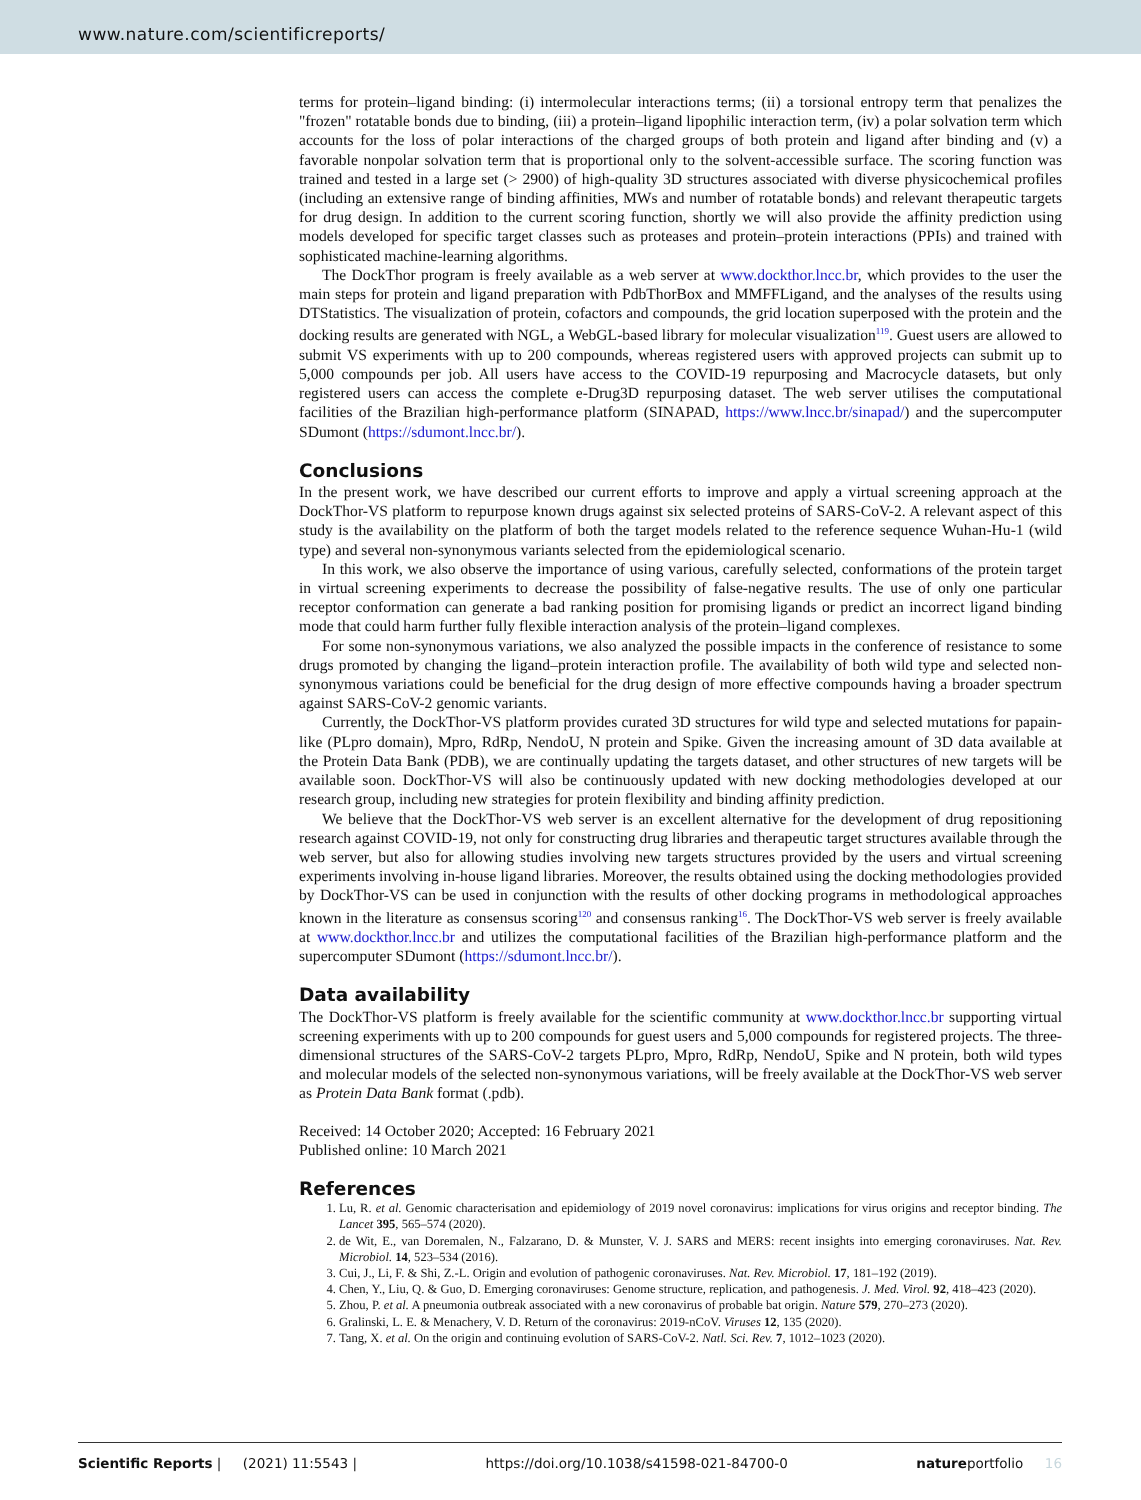www.nature.com/scientificreports/
terms for protein–ligand binding: (i) intermolecular interactions terms; (ii) a torsional entropy term that penalizes the "frozen" rotatable bonds due to binding, (iii) a protein–ligand lipophilic interaction term, (iv) a polar solvation term which accounts for the loss of polar interactions of the charged groups of both protein and ligand after binding and (v) a favorable nonpolar solvation term that is proportional only to the solvent-accessible surface. The scoring function was trained and tested in a large set (> 2900) of high-quality 3D structures associated with diverse physicochemical profiles (including an extensive range of binding affinities, MWs and number of rotatable bonds) and relevant therapeutic targets for drug design. In addition to the current scoring function, shortly we will also provide the affinity prediction using models developed for specific target classes such as proteases and protein–protein interactions (PPIs) and trained with sophisticated machine-learning algorithms.
The DockThor program is freely available as a web server at www.dockthor.lncc.br, which provides to the user the main steps for protein and ligand preparation with PdbThorBox and MMFFLigand, and the analyses of the results using DTStatistics. The visualization of protein, cofactors and compounds, the grid location superposed with the protein and the docking results are generated with NGL, a WebGL-based library for molecular visualization<sup>119</sup>. Guest users are allowed to submit VS experiments with up to 200 compounds, whereas registered users with approved projects can submit up to 5,000 compounds per job. All users have access to the COVID-19 repurposing and Macrocycle datasets, but only registered users can access the complete e-Drug3D repurposing dataset. The web server utilises the computational facilities of the Brazilian high-performance platform (SINAPAD, https://www.lncc.br/sinapad/) and the supercomputer SDumont (https://sdumont.lncc.br/).
Conclusions
In the present work, we have described our current efforts to improve and apply a virtual screening approach at the DockThor-VS platform to repurpose known drugs against six selected proteins of SARS-CoV-2. A relevant aspect of this study is the availability on the platform of both the target models related to the reference sequence Wuhan-Hu-1 (wild type) and several non-synonymous variants selected from the epidemiological scenario.
In this work, we also observe the importance of using various, carefully selected, conformations of the protein target in virtual screening experiments to decrease the possibility of false-negative results. The use of only one particular receptor conformation can generate a bad ranking position for promising ligands or predict an incorrect ligand binding mode that could harm further fully flexible interaction analysis of the protein–ligand complexes.
For some non-synonymous variations, we also analyzed the possible impacts in the conference of resistance to some drugs promoted by changing the ligand–protein interaction profile. The availability of both wild type and selected non-synonymous variations could be beneficial for the drug design of more effective compounds having a broader spectrum against SARS-CoV-2 genomic variants.
Currently, the DockThor-VS platform provides curated 3D structures for wild type and selected mutations for papain-like (PLpro domain), Mpro, RdRp, NendoU, N protein and Spike. Given the increasing amount of 3D data available at the Protein Data Bank (PDB), we are continually updating the targets dataset, and other structures of new targets will be available soon. DockThor-VS will also be continuously updated with new docking methodologies developed at our research group, including new strategies for protein flexibility and binding affinity prediction.
We believe that the DockThor-VS web server is an excellent alternative for the development of drug repositioning research against COVID-19, not only for constructing drug libraries and therapeutic target structures available through the web server, but also for allowing studies involving new targets structures provided by the users and virtual screening experiments involving in-house ligand libraries. Moreover, the results obtained using the docking methodologies provided by DockThor-VS can be used in conjunction with the results of other docking programs in methodological approaches known in the literature as consensus scoring<sup>120</sup> and consensus ranking<sup>16</sup>. The DockThor-VS web server is freely available at www.dockthor.lncc.br and utilizes the computational facilities of the Brazilian high-performance platform and the supercomputer SDumont (https://sdumont.lncc.br/).
Data availability
The DockThor-VS platform is freely available for the scientific community at www.dockthor.lncc.br supporting virtual screening experiments with up to 200 compounds for guest users and 5,000 compounds for registered projects. The three-dimensional structures of the SARS-CoV-2 targets PLpro, Mpro, RdRp, NendoU, Spike and N protein, both wild types and molecular models of the selected non-synonymous variations, will be freely available at the DockThor-VS web server as Protein Data Bank format (.pdb).
Received: 14 October 2020; Accepted: 16 February 2021
Published online: 10 March 2021
References
1. Lu, R. et al. Genomic characterisation and epidemiology of 2019 novel coronavirus: implications for virus origins and receptor binding. The Lancet 395, 565–574 (2020).
2. de Wit, E., van Doremalen, N., Falzarano, D. & Munster, V. J. SARS and MERS: recent insights into emerging coronaviruses. Nat. Rev. Microbiol. 14, 523–534 (2016).
3. Cui, J., Li, F. & Shi, Z.-L. Origin and evolution of pathogenic coronaviruses. Nat. Rev. Microbiol. 17, 181–192 (2019).
4. Chen, Y., Liu, Q. & Guo, D. Emerging coronaviruses: Genome structure, replication, and pathogenesis. J. Med. Virol. 92, 418–423 (2020).
5. Zhou, P. et al. A pneumonia outbreak associated with a new coronavirus of probable bat origin. Nature 579, 270–273 (2020).
6. Gralinski, L. E. & Menachery, V. D. Return of the coronavirus: 2019-nCoV. Viruses 12, 135 (2020).
7. Tang, X. et al. On the origin and continuing evolution of SARS-CoV-2. Natl. Sci. Rev. 7, 1012–1023 (2020).
Scientific Reports | (2021) 11:5543 | https://doi.org/10.1038/s41598-021-84700-0 natureportfolio 16